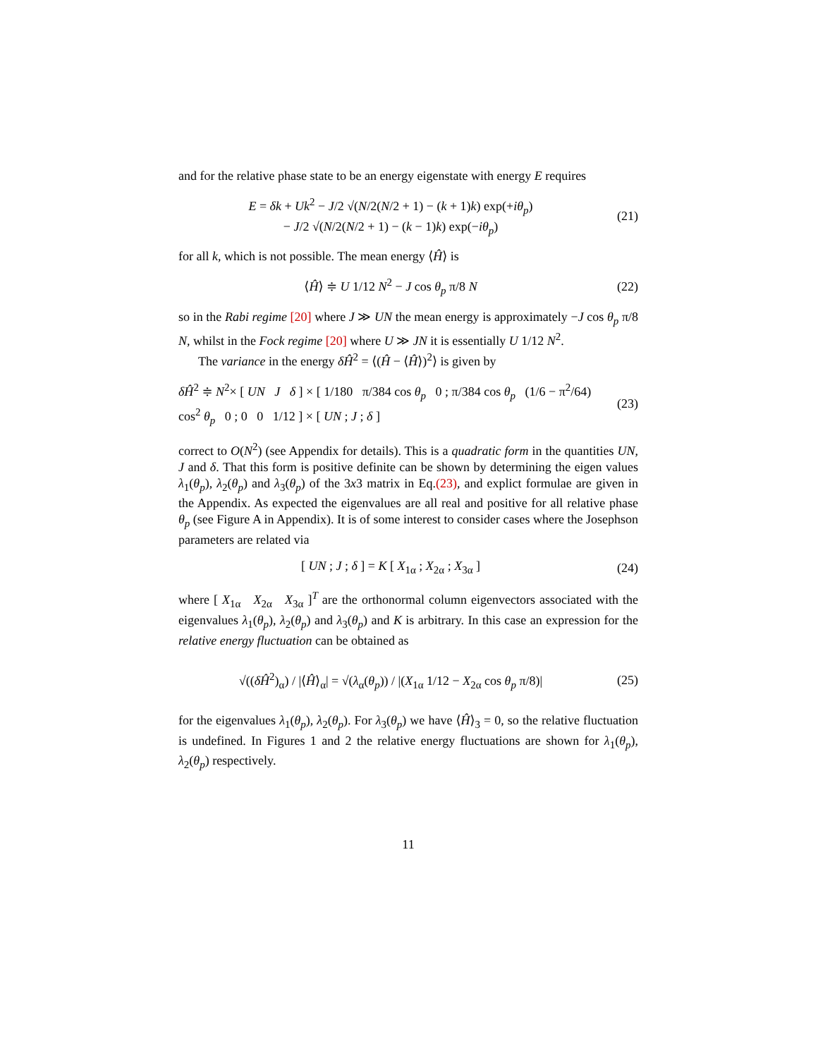and for the relative phase state to be an energy eigenstate with energy E requires
E = δk + Uk<sup>2</sup> − J/2 √(N/2(N/2 + 1) − (k + 1)k) exp(+iθ<sub>p</sub>)
− J/2 √(N/2(N/2 + 1) − (k − 1)k) exp(−iθ<sub>p</sub>)
(21)
for all k, which is not possible. The mean energy ⟨Ĥ⟩ is
⟨Ĥ⟩ ≑ U 1/12 N<sup>2</sup> − J cos θ<sub>p</sub> π/8 N
(22)
so in the Rabi regime [20] where J ≫ UN the mean energy is approximately −J cos θ<sub>p</sub> π/8 N, whilst in the Fock regime [20] where U ≫ JN it is essentially U 1/12 N<sup>2</sup>.
The variance in the energy δĤ<sup>2</sup> = ⟨(Ĥ − ⟨Ĥ⟩)<sup>2</sup>⟩ is given by
δĤ<sup>2</sup> ≑ N<sup>2</sup>× [ UN J δ ] × [ 1/180 π/384 cos θ<sub>p</sub> 0 ; π/384 cos θ<sub>p</sub> (1/6 − π<sup>2</sup>/64) cos<sup>2</sup> θ<sub>p</sub> 0 ; 0 0 1/12 ] × [ UN ; J ; δ ]
(23)
correct to O(N<sup>2</sup>) (see Appendix for details). This is a quadratic form in the quantities UN, J and δ. That this form is positive definite can be shown by determining the eigen values λ<sub>1</sub>(θ<sub>p</sub>), λ<sub>2</sub>(θ<sub>p</sub>) and λ<sub>3</sub>(θ<sub>p</sub>) of the 3x3 matrix in Eq.(23), and explict formulae are given in the Appendix. As expected the eigenvalues are all real and positive for all relative phase θ<sub>p</sub> (see Figure A in Appendix). It is of some interest to consider cases where the Josephson parameters are related via
[ UN ; J ; δ ] = K [ X<sub>1α</sub> ; X<sub>2α</sub> ; X<sub>3α</sub> ]
(24)
where [ X<sub>1α</sub> X<sub>2α</sub> X<sub>3α</sub> ]<sup>T</sup> are the orthonormal column eigenvectors associated with the eigenvalues λ<sub>1</sub>(θ<sub>p</sub>), λ<sub>2</sub>(θ<sub>p</sub>) and λ<sub>3</sub>(θ<sub>p</sub>) and K is arbitrary. In this case an expression for the relative energy fluctuation can be obtained as
√((δĤ<sup>2</sup>)<sub>α</sub>) / |⟨Ĥ⟩<sub>α</sub>| = √(λ<sub>α</sub>(θ<sub>p</sub>)) / |(X<sub>1α</sub> 1/12 − X<sub>2α</sub> cos θ<sub>p</sub> π/8)|
(25)
for the eigenvalues λ<sub>1</sub>(θ<sub>p</sub>), λ<sub>2</sub>(θ<sub>p</sub>). For λ<sub>3</sub>(θ<sub>p</sub>) we have ⟨Ĥ⟩<sub>3</sub> = 0, so the relative fluctuation is undefined. In Figures 1 and 2 the relative energy fluctuations are shown for λ<sub>1</sub>(θ<sub>p</sub>), λ<sub>2</sub>(θ<sub>p</sub>) respectively.
11